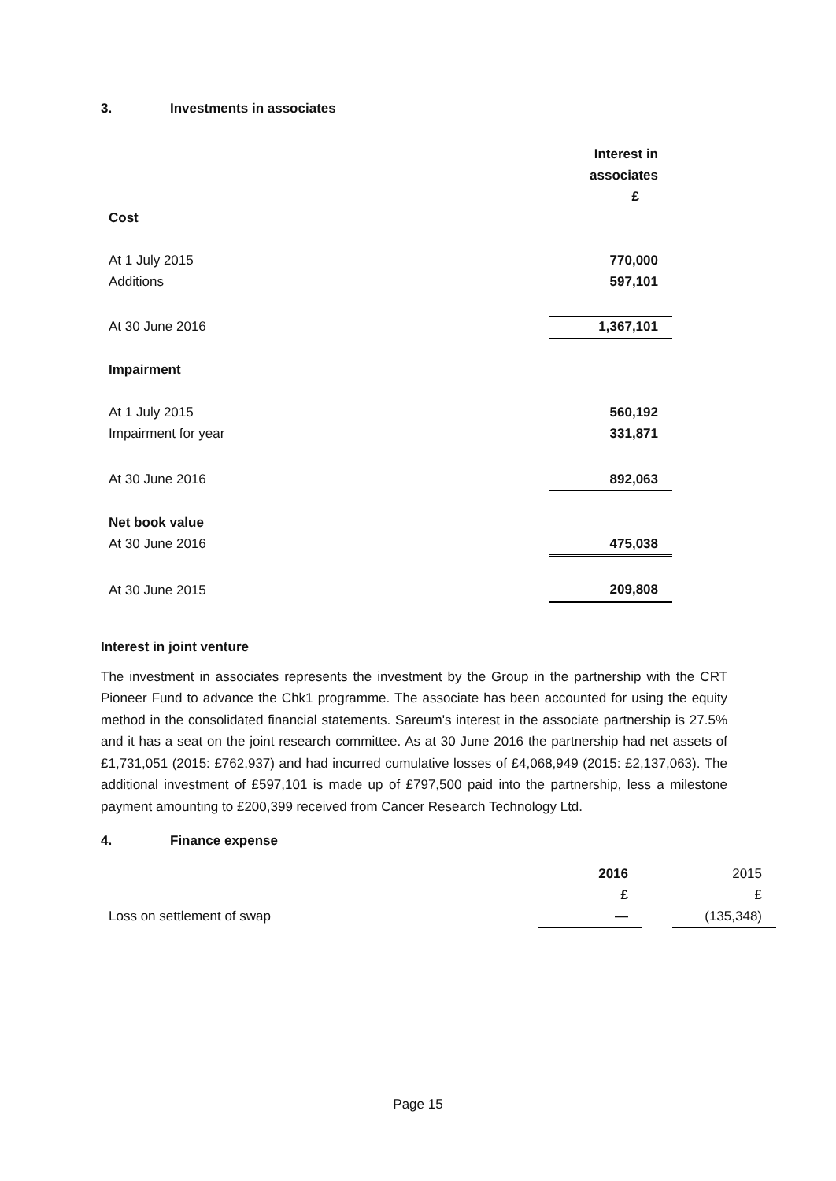3. Investments in associates
| | Interest in |
| | associates |
| | £ |
| Cost | |
| At 1 July 2015 | 770,000 |
| Additions | 597,101 |
| At 30 June 2016 | 1,367,101 |
| Impairment | |
| At 1 July 2015 | 560,192 |
| Impairment for year | 331,871 |
| At 30 June 2016 | 892,063 |
| Net book value | |
| At 30 June 2016 | 475,038 |
| At 30 June 2015 | 209,808 |
Interest in joint venture
The investment in associates represents the investment by the Group in the partnership with the CRT Pioneer Fund to advance the Chk1 programme. The associate has been accounted for using the equity method in the consolidated financial statements. Sareum's interest in the associate partnership is 27.5% and it has a seat on the joint research committee. As at 30 June 2016 the partnership had net assets of £1,731,051 (2015: £762,937) and had incurred cumulative losses of £4,068,949 (2015: £2,137,063). The additional investment of £597,101 is made up of £797,500 paid into the partnership, less a milestone payment amounting to £200,399 received from Cancer Research Technology Ltd.
4. Finance expense
| | 2016 | | 2015 |
| | £ | | £ |
| Loss on settlement of swap | — | | (135,348) |
Page 15